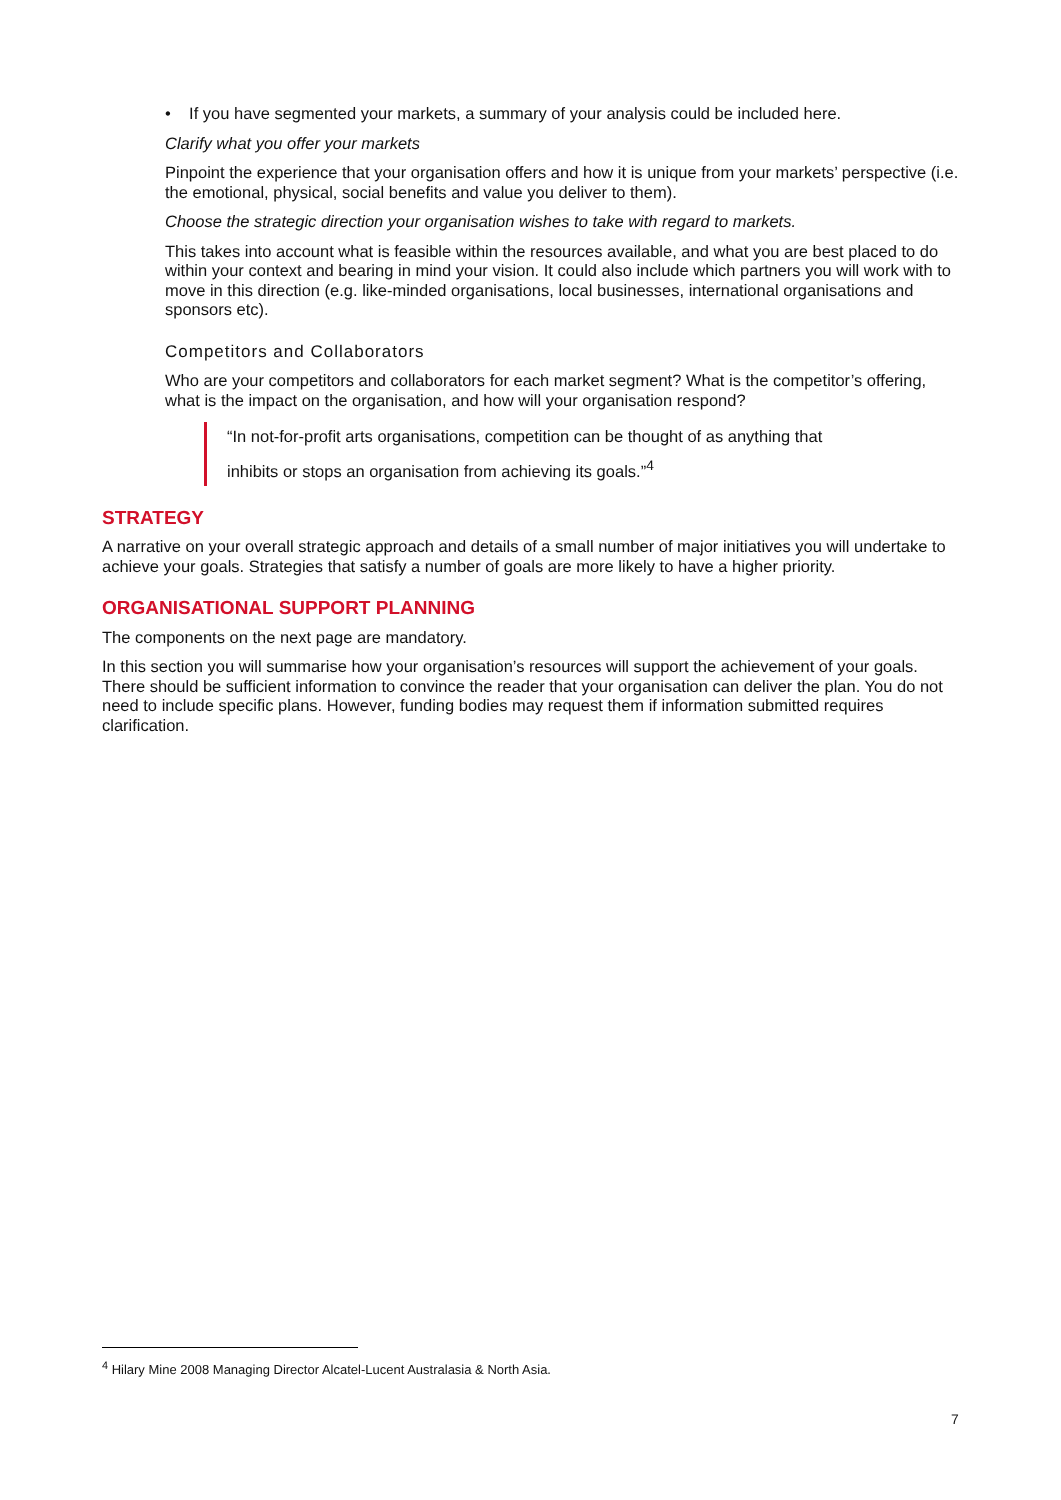• If you have segmented your markets, a summary of your analysis could be included here.
Clarify what you offer your markets
Pinpoint the experience that your organisation offers and how it is unique from your markets’ perspective (i.e. the emotional, physical, social benefits and value you deliver to them).
Choose the strategic direction your organisation wishes to take with regard to markets.
This takes into account what is feasible within the resources available, and what you are best placed to do within your context and bearing in mind your vision. It could also include which partners you will work with to move in this direction (e.g. like-minded organisations, local businesses, international organisations and sponsors etc).
Competitors and Collaborators
Who are your competitors and collaborators for each market segment? What is the competitor’s offering, what is the impact on the organisation, and how will your organisation respond?
“In not-for-profit arts organisations, competition can be thought of as anything that inhibits or stops an organisation from achieving its goals.”<sup>4</sup>
STRATEGY
A narrative on your overall strategic approach and details of a small number of major initiatives you will undertake to achieve your goals. Strategies that satisfy a number of goals are more likely to have a higher priority.
ORGANISATIONAL SUPPORT PLANNING
The components on the next page are mandatory.
In this section you will summarise how your organisation’s resources will support the achievement of your goals. There should be sufficient information to convince the reader that your organisation can deliver the plan. You do not need to include specific plans. However, funding bodies may request them if information submitted requires clarification.
<sup>4</sup> Hilary Mine 2008 Managing Director Alcatel-Lucent Australasia & North Asia.
7